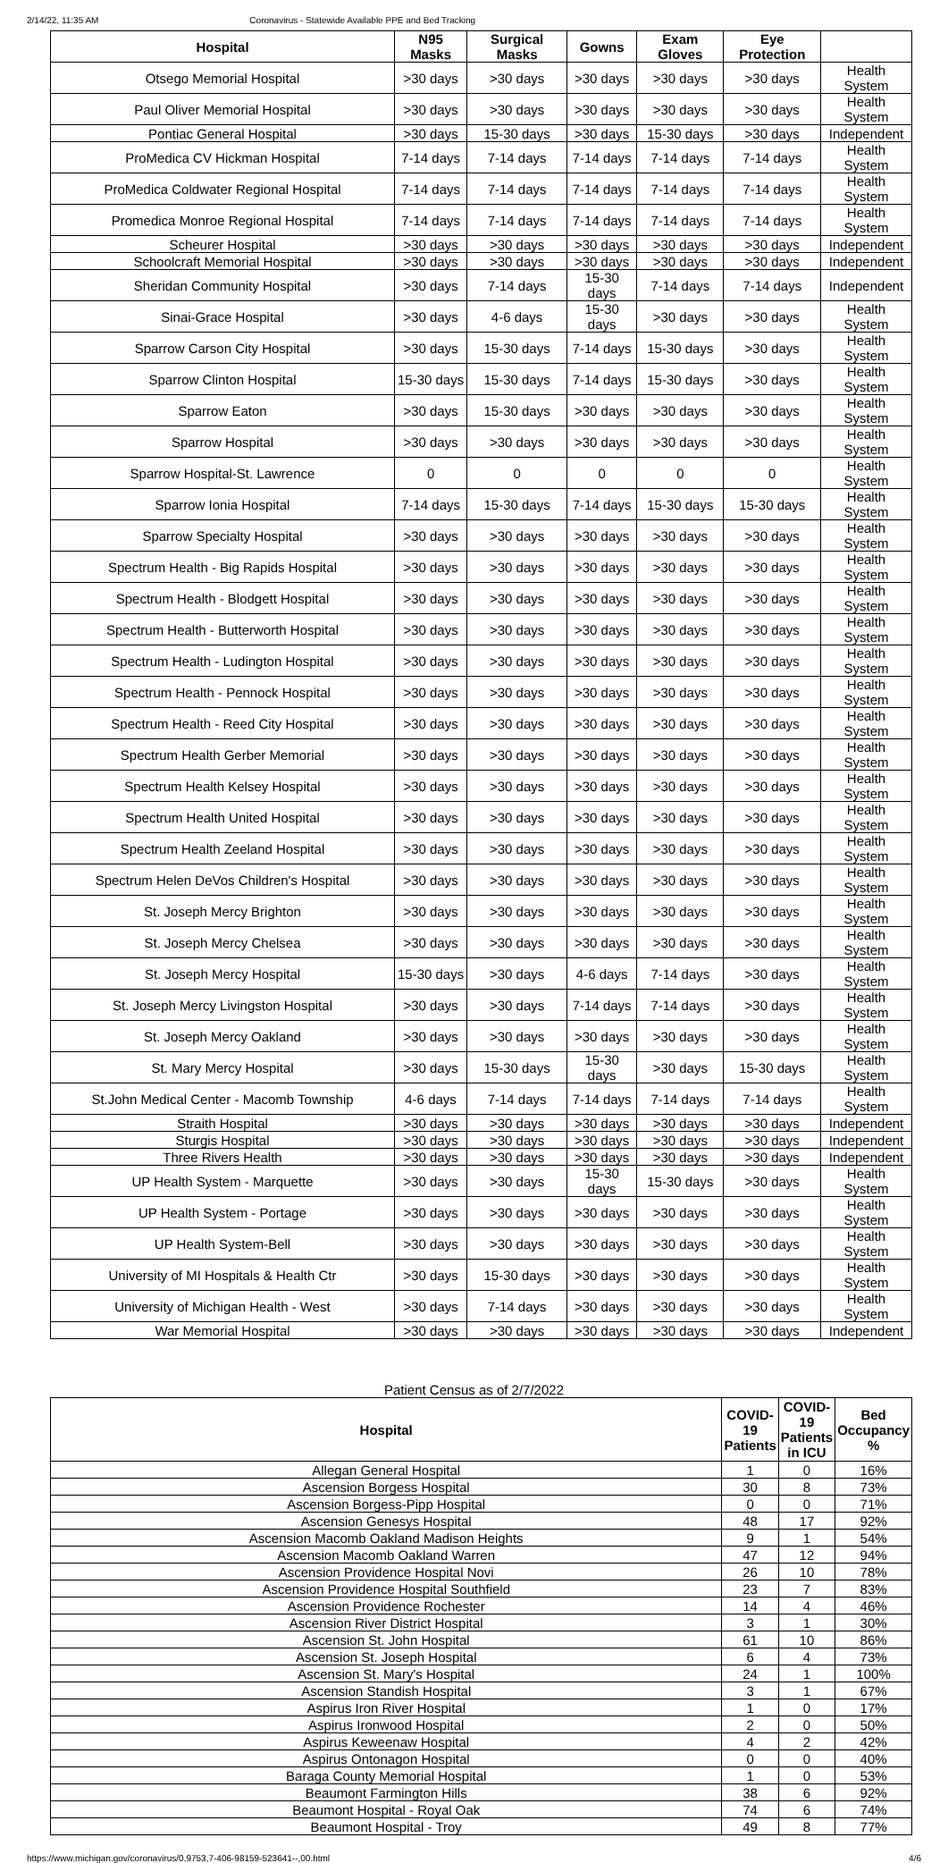2/14/22, 11:35 AM Coronavirus - Statewide Available PPE and Bed Tracking
| Hospital | N95 Masks | Surgical Masks | Gowns | Exam Gloves | Eye Protection | |
| --- | --- | --- | --- | --- | --- | --- |
| Otsego Memorial Hospital | >30 days | >30 days | >30 days | >30 days | >30 days | Health System |
| Paul Oliver Memorial Hospital | >30 days | >30 days | >30 days | >30 days | >30 days | Health System |
| Pontiac General Hospital | >30 days | 15-30 days | >30 days | 15-30 days | >30 days | Independent |
| ProMedica CV Hickman Hospital | 7-14 days | 7-14 days | 7-14 days | 7-14 days | 7-14 days | Health System |
| ProMedica Coldwater Regional Hospital | 7-14 days | 7-14 days | 7-14 days | 7-14 days | 7-14 days | Health System |
| Promedica Monroe Regional Hospital | 7-14 days | 7-14 days | 7-14 days | 7-14 days | 7-14 days | Health System |
| Scheurer Hospital | >30 days | >30 days | >30 days | >30 days | >30 days | Independent |
| Schoolcraft Memorial Hospital | >30 days | >30 days | >30 days | >30 days | >30 days | Independent |
| Sheridan Community Hospital | >30 days | 7-14 days | 15-30 days | 7-14 days | 7-14 days | Independent |
| Sinai-Grace Hospital | >30 days | 4-6 days | 15-30 days | >30 days | >30 days | Health System |
| Sparrow Carson City Hospital | >30 days | 15-30 days | 7-14 days | 15-30 days | >30 days | Health System |
| Sparrow Clinton Hospital | 15-30 days | 15-30 days | 7-14 days | 15-30 days | >30 days | Health System |
| Sparrow Eaton | >30 days | 15-30 days | >30 days | >30 days | >30 days | Health System |
| Sparrow Hospital | >30 days | >30 days | >30 days | >30 days | >30 days | Health System |
| Sparrow Hospital-St. Lawrence | 0 | 0 | 0 | 0 | 0 | Health System |
| Sparrow Ionia Hospital | 7-14 days | 15-30 days | 7-14 days | 15-30 days | 15-30 days | Health System |
| Sparrow Specialty Hospital | >30 days | >30 days | >30 days | >30 days | >30 days | Health System |
| Spectrum Health - Big Rapids Hospital | >30 days | >30 days | >30 days | >30 days | >30 days | Health System |
| Spectrum Health - Blodgett Hospital | >30 days | >30 days | >30 days | >30 days | >30 days | Health System |
| Spectrum Health - Butterworth Hospital | >30 days | >30 days | >30 days | >30 days | >30 days | Health System |
| Spectrum Health - Ludington Hospital | >30 days | >30 days | >30 days | >30 days | >30 days | Health System |
| Spectrum Health - Pennock Hospital | >30 days | >30 days | >30 days | >30 days | >30 days | Health System |
| Spectrum Health - Reed City Hospital | >30 days | >30 days | >30 days | >30 days | >30 days | Health System |
| Spectrum Health Gerber Memorial | >30 days | >30 days | >30 days | >30 days | >30 days | Health System |
| Spectrum Health Kelsey Hospital | >30 days | >30 days | >30 days | >30 days | >30 days | Health System |
| Spectrum Health United Hospital | >30 days | >30 days | >30 days | >30 days | >30 days | Health System |
| Spectrum Health Zeeland Hospital | >30 days | >30 days | >30 days | >30 days | >30 days | Health System |
| Spectrum Helen DeVos Children's Hospital | >30 days | >30 days | >30 days | >30 days | >30 days | Health System |
| St. Joseph Mercy Brighton | >30 days | >30 days | >30 days | >30 days | >30 days | Health System |
| St. Joseph Mercy Chelsea | >30 days | >30 days | >30 days | >30 days | >30 days | Health System |
| St. Joseph Mercy Hospital | 15-30 days | >30 days | 4-6 days | 7-14 days | >30 days | Health System |
| St. Joseph Mercy Livingston Hospital | >30 days | >30 days | 7-14 days | 7-14 days | >30 days | Health System |
| St. Joseph Mercy Oakland | >30 days | >30 days | >30 days | >30 days | >30 days | Health System |
| St. Mary Mercy Hospital | >30 days | 15-30 days | 15-30 days | >30 days | 15-30 days | Health System |
| St.John Medical Center - Macomb Township | 4-6 days | 7-14 days | 7-14 days | 7-14 days | 7-14 days | Health System |
| Straith Hospital | >30 days | >30 days | >30 days | >30 days | >30 days | Independent |
| Sturgis Hospital | >30 days | >30 days | >30 days | >30 days | >30 days | Independent |
| Three Rivers Health | >30 days | >30 days | >30 days | >30 days | >30 days | Independent |
| UP Health System - Marquette | >30 days | >30 days | 15-30 days | 15-30 days | >30 days | Health System |
| UP Health System - Portage | >30 days | >30 days | >30 days | >30 days | >30 days | Health System |
| UP Health System-Bell | >30 days | >30 days | >30 days | >30 days | >30 days | Health System |
| University of MI Hospitals & Health Ctr | >30 days | 15-30 days | >30 days | >30 days | >30 days | Health System |
| University of Michigan Health - West | >30 days | 7-14 days | >30 days | >30 days | >30 days | Health System |
| War Memorial Hospital | >30 days | >30 days | >30 days | >30 days | >30 days | Independent |
Patient Census as of 2/7/2022
| Hospital | COVID-19 Patients | COVID-19 Patients in ICU | Bed Occupancy % |
| --- | --- | --- | --- |
| Allegan General Hospital | 1 | 0 | 16% |
| Ascension Borgess Hospital | 30 | 8 | 73% |
| Ascension Borgess-Pipp Hospital | 0 | 0 | 71% |
| Ascension Genesys Hospital | 48 | 17 | 92% |
| Ascension Macomb Oakland Madison Heights | 9 | 1 | 54% |
| Ascension Macomb Oakland Warren | 47 | 12 | 94% |
| Ascension Providence Hospital Novi | 26 | 10 | 78% |
| Ascension Providence Hospital Southfield | 23 | 7 | 83% |
| Ascension Providence Rochester | 14 | 4 | 46% |
| Ascension River District Hospital | 3 | 1 | 30% |
| Ascension St. John Hospital | 61 | 10 | 86% |
| Ascension St. Joseph Hospital | 6 | 4 | 73% |
| Ascension St. Mary's Hospital | 24 | 1 | 100% |
| Ascension Standish Hospital | 3 | 1 | 67% |
| Aspirus Iron River Hospital | 1 | 0 | 17% |
| Aspirus Ironwood Hospital | 2 | 0 | 50% |
| Aspirus Keweenaw Hospital | 4 | 2 | 42% |
| Aspirus Ontonagon Hospital | 0 | 0 | 40% |
| Baraga County Memorial Hospital | 1 | 0 | 53% |
| Beaumont Farmington Hills | 38 | 6 | 92% |
| Beaumont Hospital - Royal Oak | 74 | 6 | 74% |
| Beaumont Hospital - Troy | 49 | 8 | 77% |
https://www.michigan.gov/coronavirus/0,9753,7-406-98159-523641--,00.html 4/6